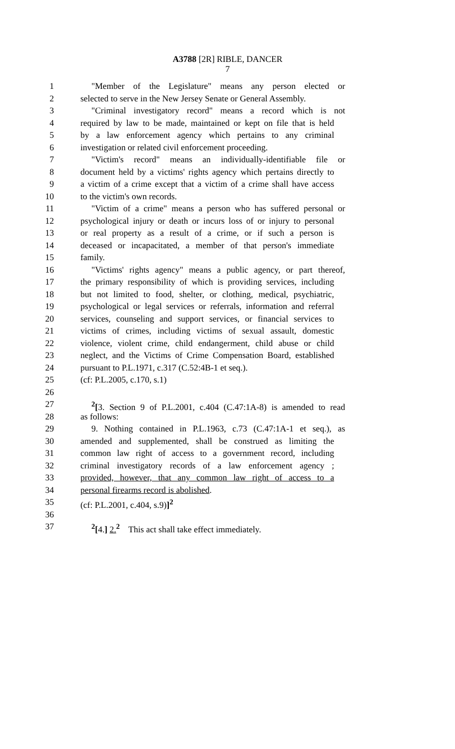A3788 [2R] RIBLE, DANCER
7
1 "Member of the Legislature" means any person elected or
2 selected to serve in the New Jersey Senate or General Assembly.
3 "Criminal investigatory record" means a record which is not
4 required by law to be made, maintained or kept on file that is held
5 by a law enforcement agency which pertains to any criminal
6 investigation or related civil enforcement proceeding.
7 "Victim's record" means an individually-identifiable file or
8 document held by a victims' rights agency which pertains directly to
9 a victim of a crime except that a victim of a crime shall have access
10 to the victim's own records.
11 "Victim of a crime" means a person who has suffered personal or
12 psychological injury or death or incurs loss of or injury to personal
13 or real property as a result of a crime, or if such a person is
14 deceased or incapacitated, a member of that person's immediate
15 family.
16 "Victims' rights agency" means a public agency, or part thereof,
17 the primary responsibility of which is providing services, including
18 but not limited to food, shelter, or clothing, medical, psychiatric,
19 psychological or legal services or referrals, information and referral
20 services, counseling and support services, or financial services to
21 victims of crimes, including victims of sexual assault, domestic
22 violence, violent crime, child endangerment, child abuse or child
23 neglect, and the Victims of Crime Compensation Board, established
24 pursuant to P.L.1971, c.317 (C.52:4B-1 et seq.).
25 (cf: P.L.2005, c.170, s.1)
26
27<sup>2</sup>[3. Section 9 of P.L.2001, c.404 (C.47:1A-8) is amended to read
28 as follows:
29 9. Nothing contained in P.L.1963, c.73 (C.47:1A-1 et seq.), as
30 amended and supplemented, shall be construed as limiting the
31 common law right of access to a government record, including
32 criminal investigatory records of a law enforcement agency ;
33 provided, however, that any common law right of access to a
34 personal firearms record is abolished.
35 (cf: P.L.2001, c.404, s.9)]<sup>2</sup>
36
37<sup>2</sup>[4.] 2.<sup>2</sup> This act shall take effect immediately.